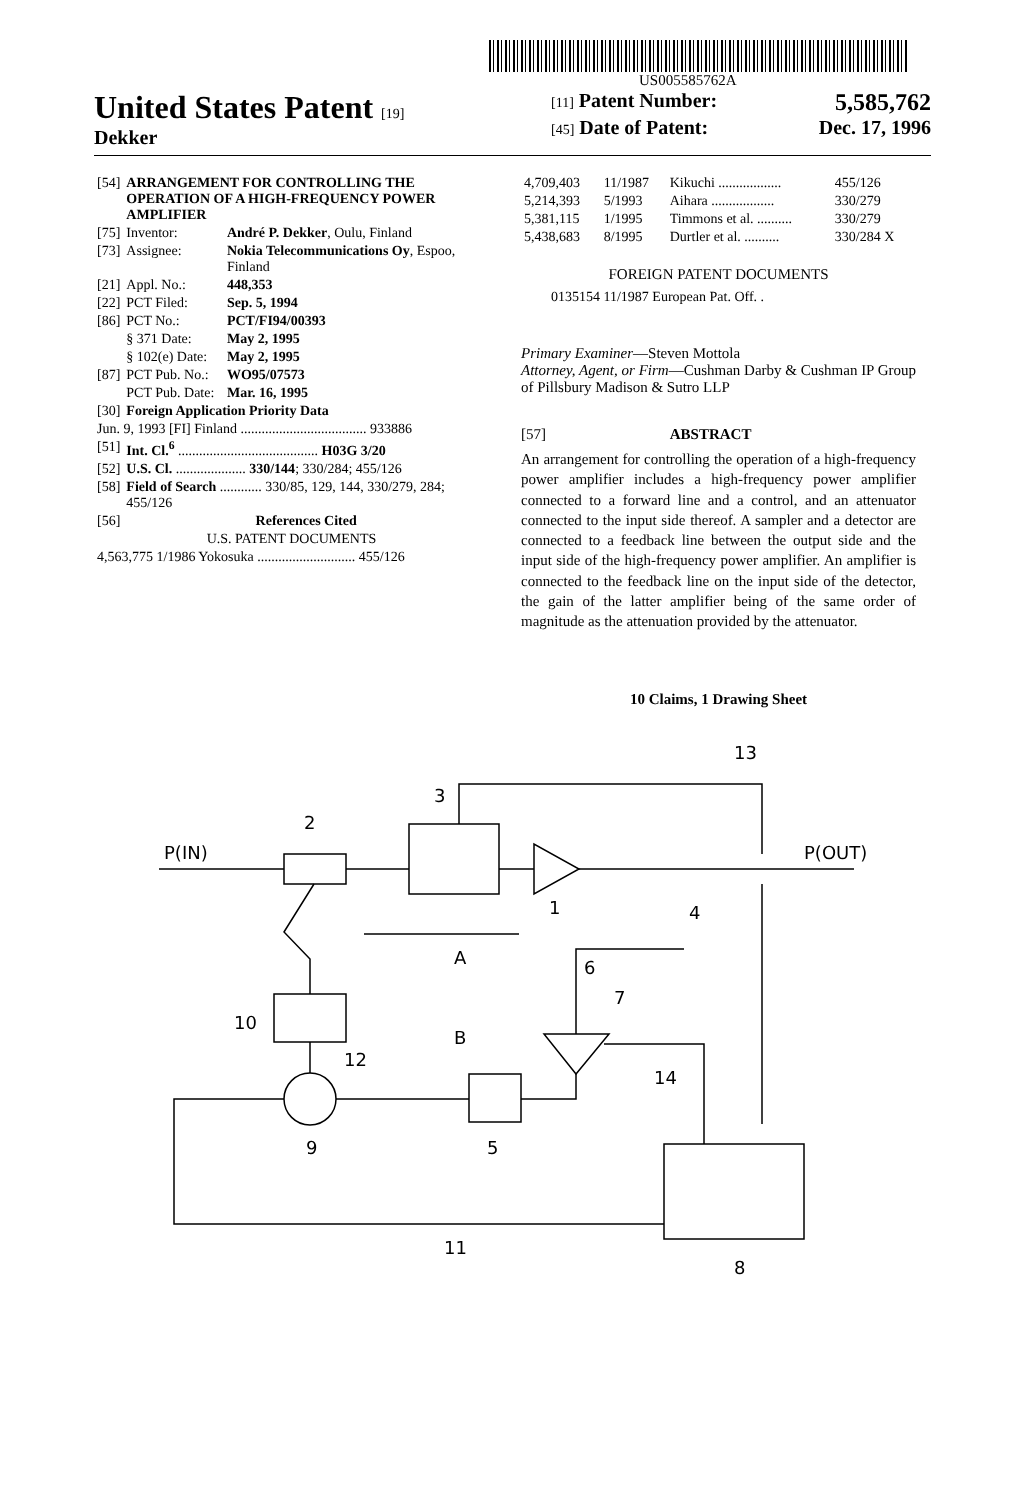US005585762A
United States Patent [19]
Dekker
[11] Patent Number: 5,585,762
[45] Date of Patent: Dec. 17, 1996
| [54] | ARRANGEMENT FOR CONTROLLING THE OPERATION OF A HIGH-FREQUENCY POWER AMPLIFIER | |
| [75] | Inventor: | André P. Dekker , Oulu, Finland |
| [73] | Assignee: | Nokia Telecommunications Oy , Espoo, Finland |
| [21] | Appl. No.: | 448,353 |
| [22] | PCT Filed: | Sep. 5, 1994 |
| [86] | PCT No.: | PCT/FI94/00393 |
| | § 371 Date: | May 2, 1995 |
| | § 102(e) Date: | May 2, 1995 |
| [87] | PCT Pub. No.: | WO95/07573 |
| | PCT Pub. Date: | Mar. 16, 1995 |
| [30] | Foreign Application Priority Data | |
| Jun. 9, 1993 [FI] Finland .................................... 933886 | | |
| [51] | Int. Cl.<sup>6</sup> ........................................ H03G 3/20 | |
| [52] | U.S. Cl. .................... 330/144 ; 330/284; 455/126 | |
| [58] | Field of Search ............ 330/85, 129, 144, 330/279, 284; 455/126 | |
| [56] | References Cited | |
| U.S. PATENT DOCUMENTS | | |
| 4,563,775 1/1986 Yokosuka ............................ 455/126 | | |
| 4,709,403 | 11/1987 | Kikuchi .................. | 455/126 |
| 5,214,393 | 5/1993 | Aihara .................. | 330/279 |
| 5,381,115 | 1/1995 | Timmons et al. .......... | 330/279 |
| 5,438,683 | 8/1995 | Durtler et al. .......... | 330/284 X |
FOREIGN PATENT DOCUMENTS
0135154 11/1987 European Pat. Off. .
Primary Examiner—Steven Mottola
Attorney, Agent, or Firm—Cushman Darby & Cushman IP Group of Pillsbury Madison & Sutro LLP
[57] ABSTRACT
An arrangement for controlling the operation of a high-frequency power amplifier includes a high-frequency power amplifier connected to a forward line and a control, and an attenuator connected to the input side thereof. A sampler and a detector are connected to a feedback line between the output side and the input side of the high-frequency power amplifier. An amplifier is connected to the feedback line on the input side of the detector, the gain of the latter amplifier being of the same order of magnitude as the attenuation provided by the attenuator.
10 Claims, 1 Drawing Sheet
P(IN)
P(OUT)
2
3
1
4
A
B
6
7
10
12
9
5
14
11
8
13